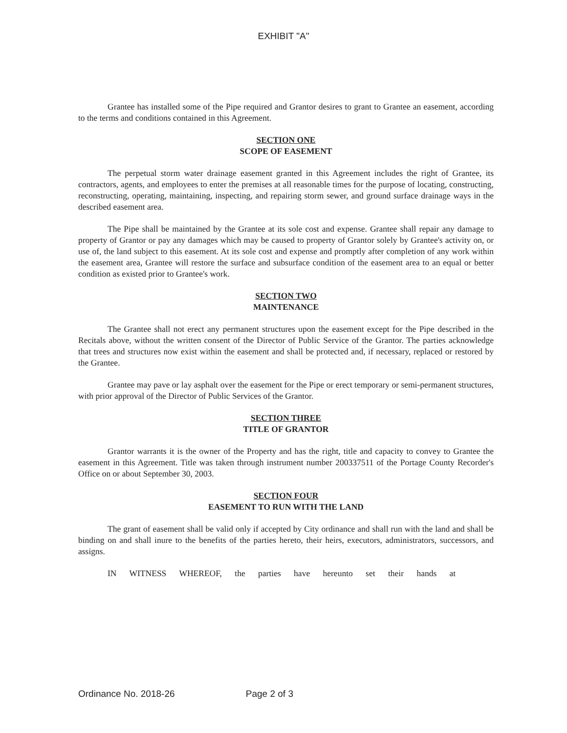EXHIBIT "A"
Grantee has installed some of the Pipe required and Grantor desires to grant to Grantee an easement, according to the terms and conditions contained in this Agreement.
SECTION ONE
SCOPE OF EASEMENT
The perpetual storm water drainage easement granted in this Agreement includes the right of Grantee, its contractors, agents, and employees to enter the premises at all reasonable times for the purpose of locating, constructing, reconstructing, operating, maintaining, inspecting, and repairing storm sewer, and ground surface drainage ways in the described easement area.
The Pipe shall be maintained by the Grantee at its sole cost and expense. Grantee shall repair any damage to property of Grantor or pay any damages which may be caused to property of Grantor solely by Grantee's activity on, or use of, the land subject to this easement. At its sole cost and expense and promptly after completion of any work within the easement area, Grantee will restore the surface and subsurface condition of the easement area to an equal or better condition as existed prior to Grantee's work.
SECTION TWO
MAINTENANCE
The Grantee shall not erect any permanent structures upon the easement except for the Pipe described in the Recitals above, without the written consent of the Director of Public Service of the Grantor. The parties acknowledge that trees and structures now exist within the easement and shall be protected and, if necessary, replaced or restored by the Grantee.
Grantee may pave or lay asphalt over the easement for the Pipe or erect temporary or semi-permanent structures, with prior approval of the Director of Public Services of the Grantor.
SECTION THREE
TITLE OF GRANTOR
Grantor warrants it is the owner of the Property and has the right, title and capacity to convey to Grantee the easement in this Agreement. Title was taken through instrument number 200337511 of the Portage County Recorder's Office on or about September 30, 2003.
SECTION FOUR
EASEMENT TO RUN WITH THE LAND
The grant of easement shall be valid only if accepted by City ordinance and shall run with the land and shall be binding on and shall inure to the benefits of the parties hereto, their heirs, executors, administrators, successors, and assigns.
IN WITNESS WHEREOF, the parties have hereunto set their hands at
Ordinance No. 2018-26 Page 2 of 3